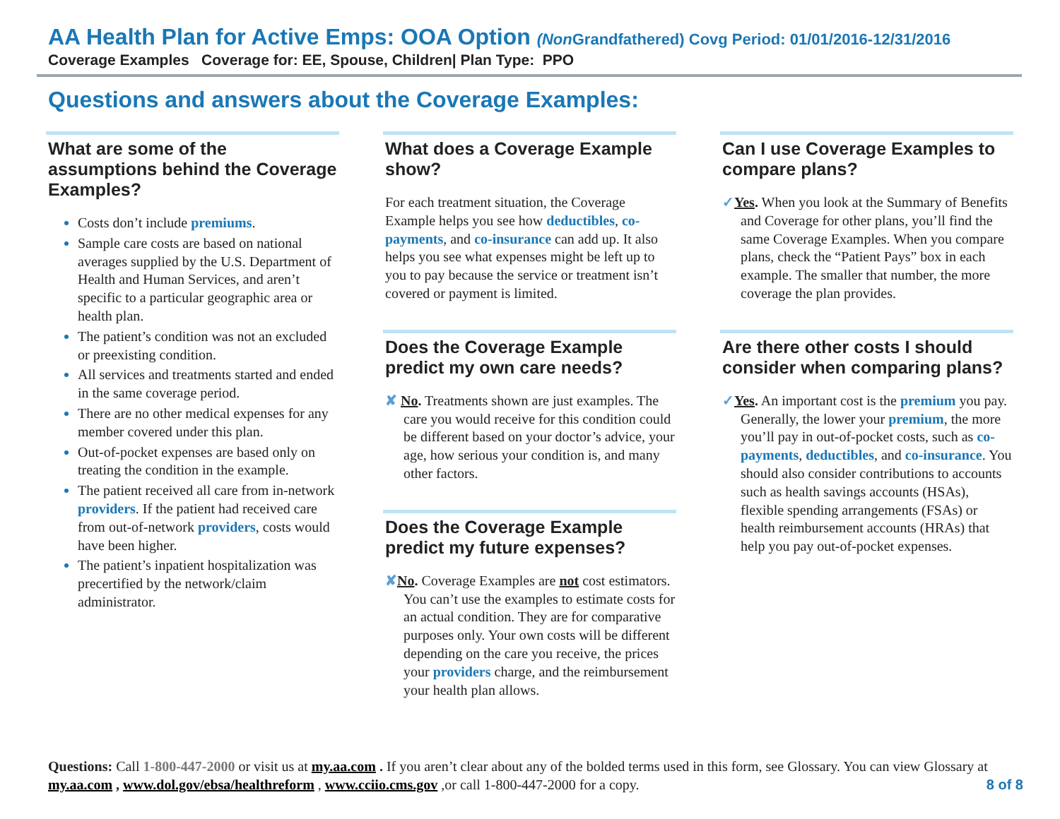AA Health Plan for Active Emps: OOA Option (Non Grandfathered) Covg Period: 01/01/2016-12/31/2016
Coverage Examples Coverage for: EE, Spouse, Children| Plan Type: PPO
Questions and answers about the Coverage Examples:
What are some of the assumptions behind the Coverage Examples?
Costs don’t include premiums.
Sample care costs are based on national averages supplied by the U.S. Department of Health and Human Services, and aren’t specific to a particular geographic area or health plan.
The patient’s condition was not an excluded or preexisting condition.
All services and treatments started and ended in the same coverage period.
There are no other medical expenses for any member covered under this plan.
Out-of-pocket expenses are based only on treating the condition in the example.
The patient received all care from in-network providers. If the patient had received care from out-of-network providers, costs would have been higher.
The patient’s inpatient hospitalization was precertified by the network/claim administrator.
What does a Coverage Example show?
For each treatment situation, the Coverage Example helps you see how deductibles, co-payments, and co-insurance can add up. It also helps you see what expenses might be left up to you to pay because the service or treatment isn’t covered or payment is limited.
Does the Coverage Example predict my own care needs?
✘ No. Treatments shown are just examples. The care you would receive for this condition could be different based on your doctor’s advice, your age, how serious your condition is, and many other factors.
Does the Coverage Example predict my future expenses?
✘No. Coverage Examples are not cost estimators. You can’t use the examples to estimate costs for an actual condition. They are for comparative purposes only. Your own costs will be different depending on the care you receive, the prices your providers charge, and the reimbursement your health plan allows.
Can I use Coverage Examples to compare plans?
✓Yes. When you look at the Summary of Benefits and Coverage for other plans, you’ll find the same Coverage Examples. When you compare plans, check the “Patient Pays” box in each example. The smaller that number, the more coverage the plan provides.
Are there other costs I should consider when comparing plans?
✓Yes. An important cost is the premium you pay. Generally, the lower your premium, the more you’ll pay in out-of-pocket costs, such as co-payments, deductibles, and co-insurance. You should also consider contributions to accounts such as health savings accounts (HSAs), flexible spending arrangements (FSAs) or health reimbursement accounts (HRAs) that help you pay out-of-pocket expenses.
Questions: Call 1-800-447-2000 or visit us at my.aa.com . If you aren’t clear about any of the bolded terms used in this form, see Glossary. You can view Glossary at my.aa.com , www.dol.gov/ebsa/healthreform , www.cciio.cms.gov ,or call 1-800-447-2000 for a copy. 8 of 8